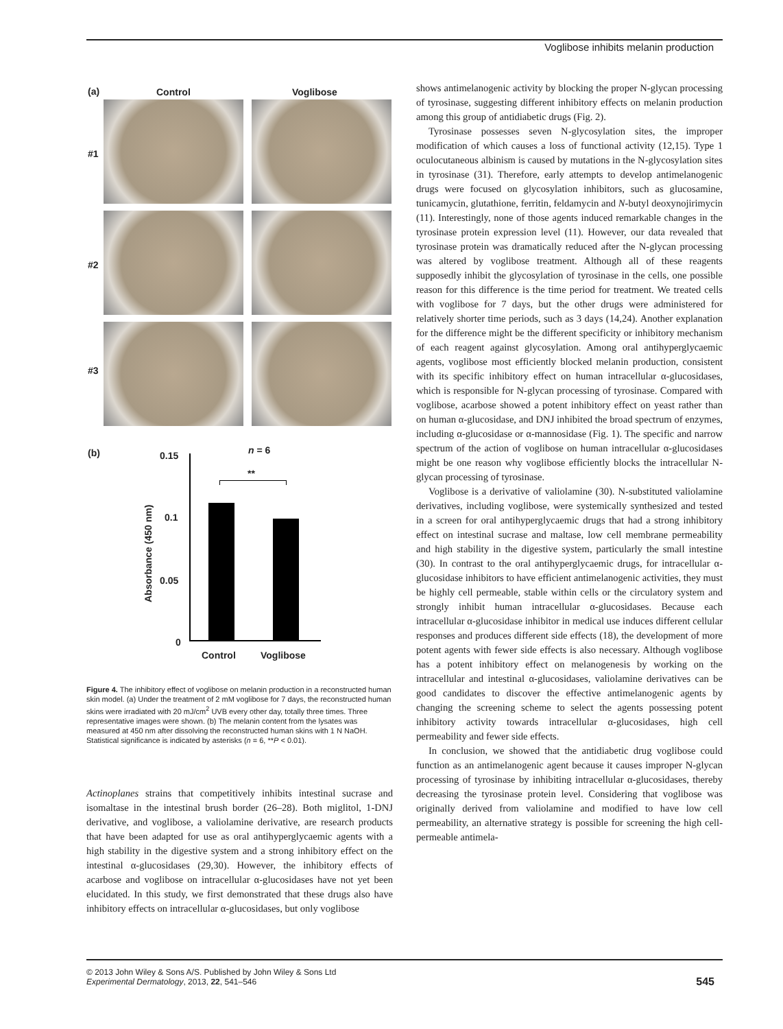Voglibose inhibits melanin production
(a) Control Voglibose
#1
#2
#3
(b) n = 6
**
0.15
0.1
0.05
0
Absorbance (450 nm)
Control Voglibose
Figure 4. The inhibitory effect of voglibose on melanin production in a reconstructed human skin model. (a) Under the treatment of 2 mM voglibose for 7 days, the reconstructed human skins were irradiated with 20 mJ/cm<sup>2</sup> UVB every other day, totally three times. Three representative images were shown. (b) The melanin content from the lysates was measured at 450 nm after dissolving the reconstructed human skins with 1 N NaOH. Statistical significance is indicated by asterisks (n = 6, **P < 0.01).
Actinoplanes strains that competitively inhibits intestinal sucrase and isomaltase in the intestinal brush border (26–28). Both miglitol, 1-DNJ derivative, and voglibose, a valiolamine derivative, are research products that have been adapted for use as oral antihyperglycaemic agents with a high stability in the digestive system and a strong inhibitory effect on the intestinal α-glucosidases (29,30). However, the inhibitory effects of acarbose and voglibose on intracellular α-glucosidases have not yet been elucidated. In this study, we first demonstrated that these drugs also have inhibitory effects on intracellular α-glucosidases, but only voglibose
shows antimelanogenic activity by blocking the proper N-glycan processing of tyrosinase, suggesting different inhibitory effects on melanin production among this group of antidiabetic drugs (Fig. 2).
Tyrosinase possesses seven N-glycosylation sites, the improper modification of which causes a loss of functional activity (12,15). Type 1 oculocutaneous albinism is caused by mutations in the N-glycosylation sites in tyrosinase (31). Therefore, early attempts to develop antimelanogenic drugs were focused on glycosylation inhibitors, such as glucosamine, tunicamycin, glutathione, ferritin, feldamycin and N-butyl deoxynojirimycin (11). Interestingly, none of those agents induced remarkable changes in the tyrosinase protein expression level (11). However, our data revealed that tyrosinase protein was dramatically reduced after the N-glycan processing was altered by voglibose treatment. Although all of these reagents supposedly inhibit the glycosylation of tyrosinase in the cells, one possible reason for this difference is the time period for treatment. We treated cells with voglibose for 7 days, but the other drugs were administered for relatively shorter time periods, such as 3 days (14,24). Another explanation for the difference might be the different specificity or inhibitory mechanism of each reagent against glycosylation. Among oral antihyperglycaemic agents, voglibose most efficiently blocked melanin production, consistent with its specific inhibitory effect on human intracellular α-glucosidases, which is responsible for N-glycan processing of tyrosinase. Compared with voglibose, acarbose showed a potent inhibitory effect on yeast rather than on human α-glucosidase, and DNJ inhibited the broad spectrum of enzymes, including α-glucosidase or α-mannosidase (Fig. 1). The specific and narrow spectrum of the action of voglibose on human intracellular α-glucosidases might be one reason why voglibose efficiently blocks the intracellular N-glycan processing of tyrosinase.
Voglibose is a derivative of valiolamine (30). N-substituted valiolamine derivatives, including voglibose, were systemically synthesized and tested in a screen for oral antihyperglycaemic drugs that had a strong inhibitory effect on intestinal sucrase and maltase, low cell membrane permeability and high stability in the digestive system, particularly the small intestine (30). In contrast to the oral antihyperglycaemic drugs, for intracellular α-glucosidase inhibitors to have efficient antimelanogenic activities, they must be highly cell permeable, stable within cells or the circulatory system and strongly inhibit human intracellular α-glucosidases. Because each intracellular α-glucosidase inhibitor in medical use induces different cellular responses and produces different side effects (18), the development of more potent agents with fewer side effects is also necessary. Although voglibose has a potent inhibitory effect on melanogenesis by working on the intracellular and intestinal α-glucosidases, valiolamine derivatives can be good candidates to discover the effective antimelanogenic agents by changing the screening scheme to select the agents possessing potent inhibitory activity towards intracellular α-glucosidases, high cell permeability and fewer side effects.
In conclusion, we showed that the antidiabetic drug voglibose could function as an antimelanogenic agent because it causes improper N-glycan processing of tyrosinase by inhibiting intracellular α-glucosidases, thereby decreasing the tyrosinase protein level. Considering that voglibose was originally derived from valiolamine and modified to have low cell permeability, an alternative strategy is possible for screening the high cell-permeable antimela-
© 2013 John Wiley & Sons A/S. Published by John Wiley & Sons Ltd
Experimental Dermatology, 2013, 22, 541–546
545